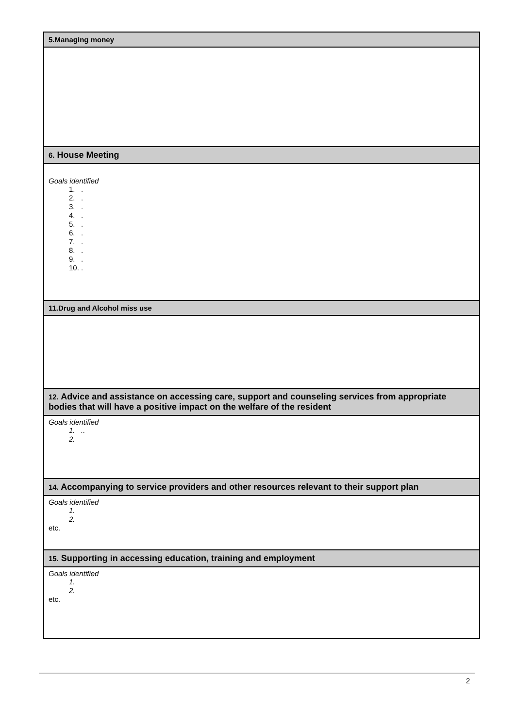| 5.Managing money |
| --- |
| 6. House Meeting |
| Goals identified 1. . 2. . 3. . 4. . 5. . 6. . 7. . 8. . 9. . 10. . |
| 11.Drug and Alcohol miss use |
| 12. Advice and assistance on accessing care, support and counseling services from appropriate bodies that will have a positive impact on the welfare of the resident |
| Goals identified 1. .. 2. |
| 14. Accompanying to service providers and other resources relevant to their support plan |
| Goals identified 1. 2. etc. |
| 15. Supporting in accessing education, training and employment |
| Goals identified 1. 2. etc. |
2